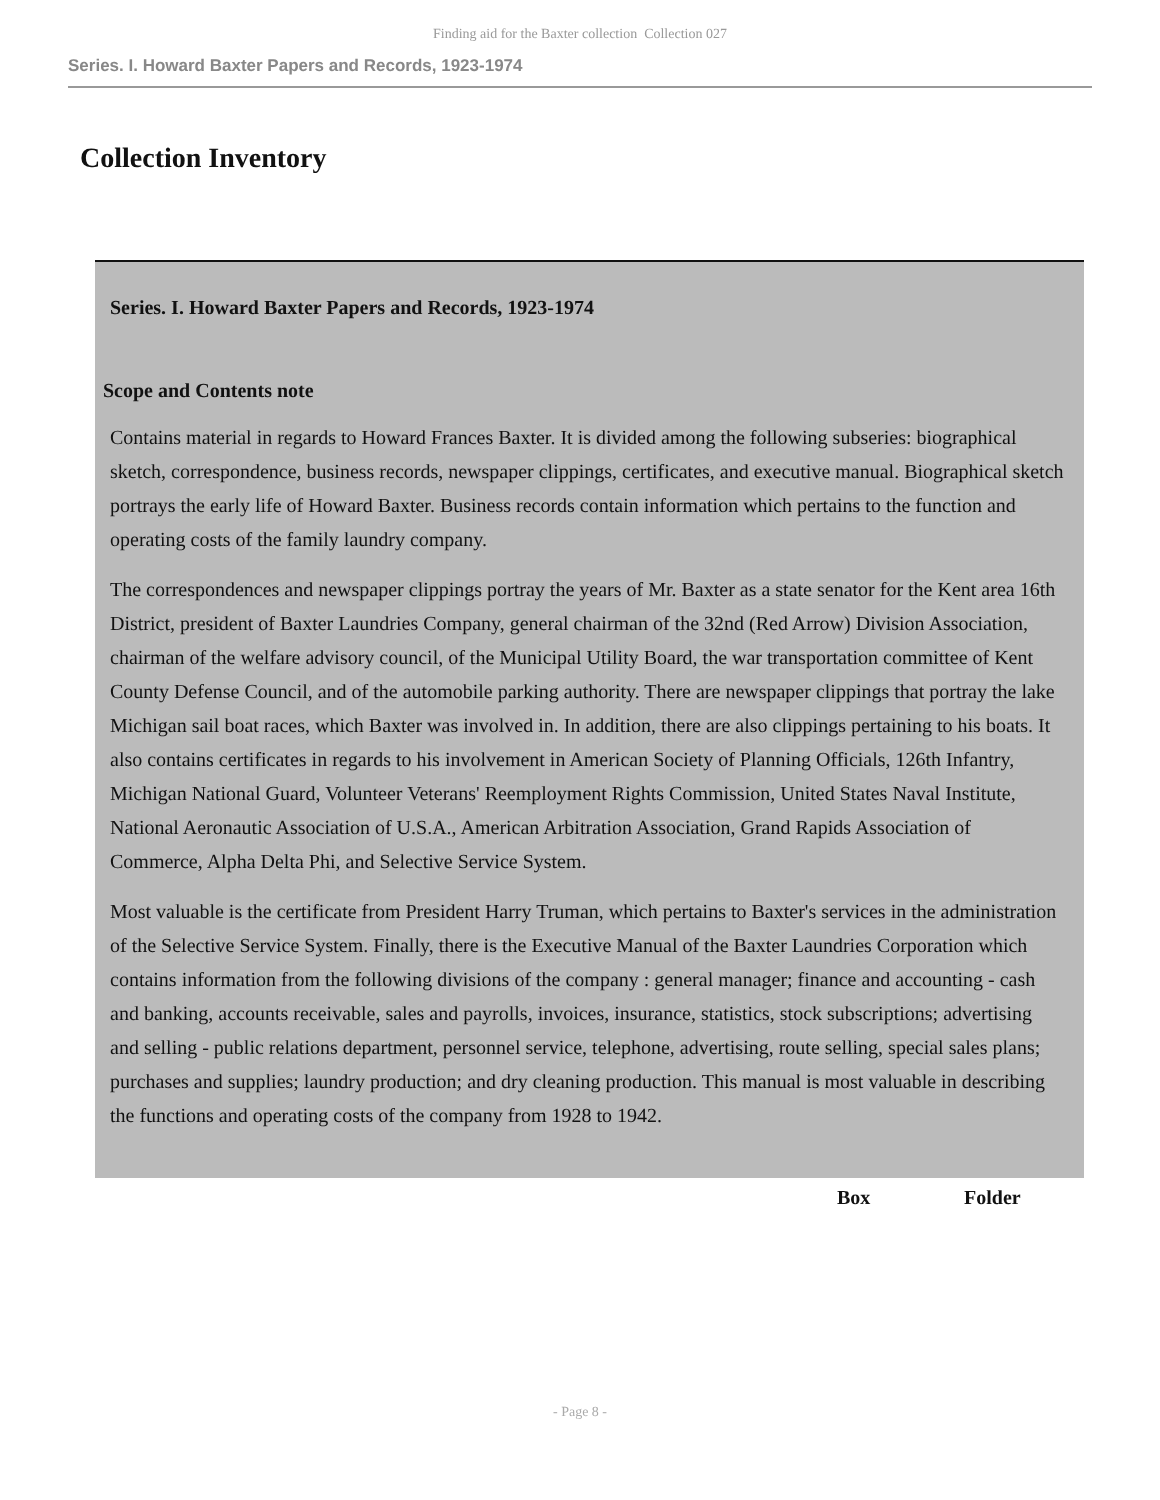Finding aid for the Baxter collection Collection 027
Series. I. Howard Baxter Papers and Records, 1923-1974
Collection Inventory
Series. I. Howard Baxter Papers and Records, 1923-1974
Scope and Contents note
Contains material in regards to Howard Frances Baxter. It is divided among the following subseries: biographical sketch, correspondence, business records, newspaper clippings, certificates, and executive manual. Biographical sketch portrays the early life of Howard Baxter. Business records contain information which pertains to the function and operating costs of the family laundry company.
The correspondences and newspaper clippings portray the years of Mr. Baxter as a state senator for the Kent area 16th District, president of Baxter Laundries Company, general chairman of the 32nd (Red Arrow) Division Association, chairman of the welfare advisory council, of the Municipal Utility Board, the war transportation committee of Kent County Defense Council, and of the automobile parking authority. There are newspaper clippings that portray the lake Michigan sail boat races, which Baxter was involved in. In addition, there are also clippings pertaining to his boats. It also contains certificates in regards to his involvement in American Society of Planning Officials, 126th Infantry, Michigan National Guard, Volunteer Veterans' Reemployment Rights Commission, United States Naval Institute, National Aeronautic Association of U.S.A., American Arbitration Association, Grand Rapids Association of Commerce, Alpha Delta Phi, and Selective Service System.
Most valuable is the certificate from President Harry Truman, which pertains to Baxter's services in the administration of the Selective Service System. Finally, there is the Executive Manual of the Baxter Laundries Corporation which contains information from the following divisions of the company : general manager; finance and accounting - cash and banking, accounts receivable, sales and payrolls, invoices, insurance, statistics, stock subscriptions; advertising and selling - public relations department, personnel service, telephone, advertising, route selling, special sales plans; purchases and supplies; laundry production; and dry cleaning production. This manual is most valuable in describing the functions and operating costs of the company from 1928 to 1942.
| Box | Folder |
| --- | --- |
- Page 8 -